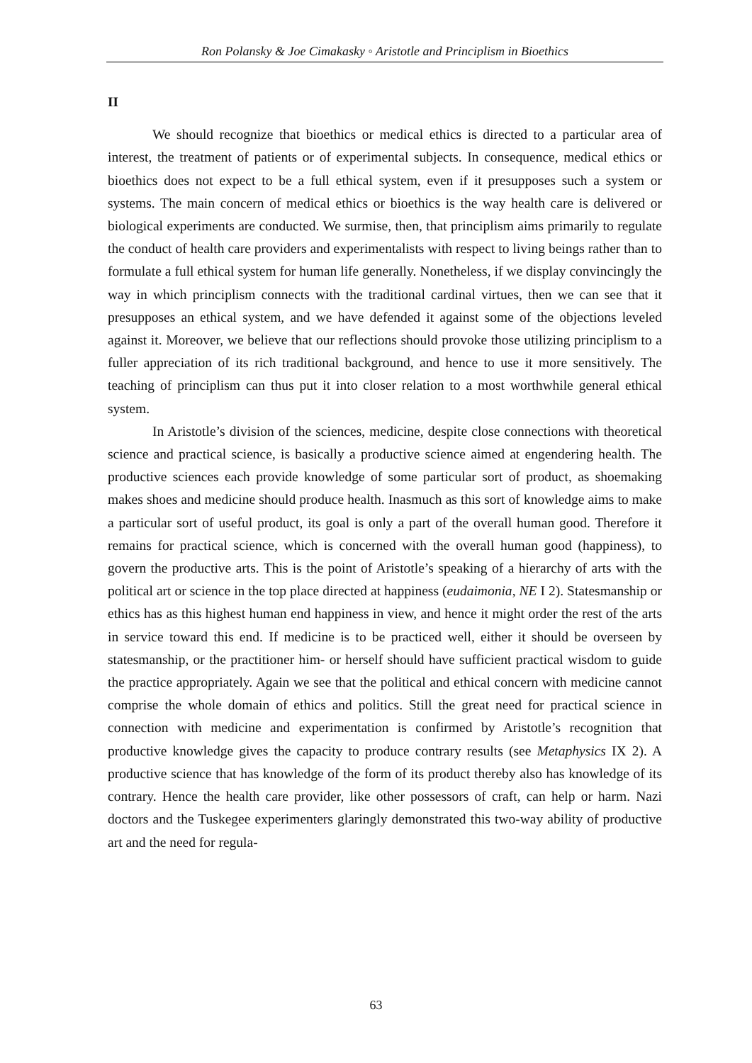Ron Polansky & Joe Cimakasky ◦ Aristotle and Principlism in Bioethics
II
We should recognize that bioethics or medical ethics is directed to a particular area of interest, the treatment of patients or of experimental subjects. In consequence, medical ethics or bioethics does not expect to be a full ethical system, even if it presupposes such a system or systems. The main concern of medical ethics or bioethics is the way health care is delivered or biological experiments are conducted. We surmise, then, that principlism aims primarily to regulate the conduct of health care providers and experimentalists with respect to living beings rather than to formulate a full ethical system for human life generally. Nonetheless, if we display convincingly the way in which principlism connects with the traditional cardinal virtues, then we can see that it presupposes an ethical system, and we have defended it against some of the objections leveled against it. Moreover, we believe that our reflections should provoke those utilizing principlism to a fuller appreciation of its rich traditional background, and hence to use it more sensitively. The teaching of principlism can thus put it into closer relation to a most worthwhile general ethical system.
In Aristotle’s division of the sciences, medicine, despite close connections with theoretical science and practical science, is basically a productive science aimed at engendering health. The productive sciences each provide knowledge of some particular sort of product, as shoemaking makes shoes and medicine should produce health. Inasmuch as this sort of knowledge aims to make a particular sort of useful product, its goal is only a part of the overall human good. Therefore it remains for practical science, which is concerned with the overall human good (happiness), to govern the productive arts. This is the point of Aristotle’s speaking of a hierarchy of arts with the political art or science in the top place directed at happiness (eudaimonia, NE I 2). Statesmanship or ethics has as this highest human end happiness in view, and hence it might order the rest of the arts in service toward this end. If medicine is to be practiced well, either it should be overseen by statesmanship, or the practitioner him- or herself should have sufficient practical wisdom to guide the practice appropriately. Again we see that the political and ethical concern with medicine cannot comprise the whole domain of ethics and politics. Still the great need for practical science in connection with medicine and experimentation is confirmed by Aristotle’s recognition that productive knowledge gives the capacity to produce contrary results (see Metaphysics IX 2). A productive science that has knowledge of the form of its product thereby also has knowledge of its contrary. Hence the health care provider, like other possessors of craft, can help or harm. Nazi doctors and the Tuskegee experimenters glaringly demonstrated this two-way ability of productive art and the need for regula-
63